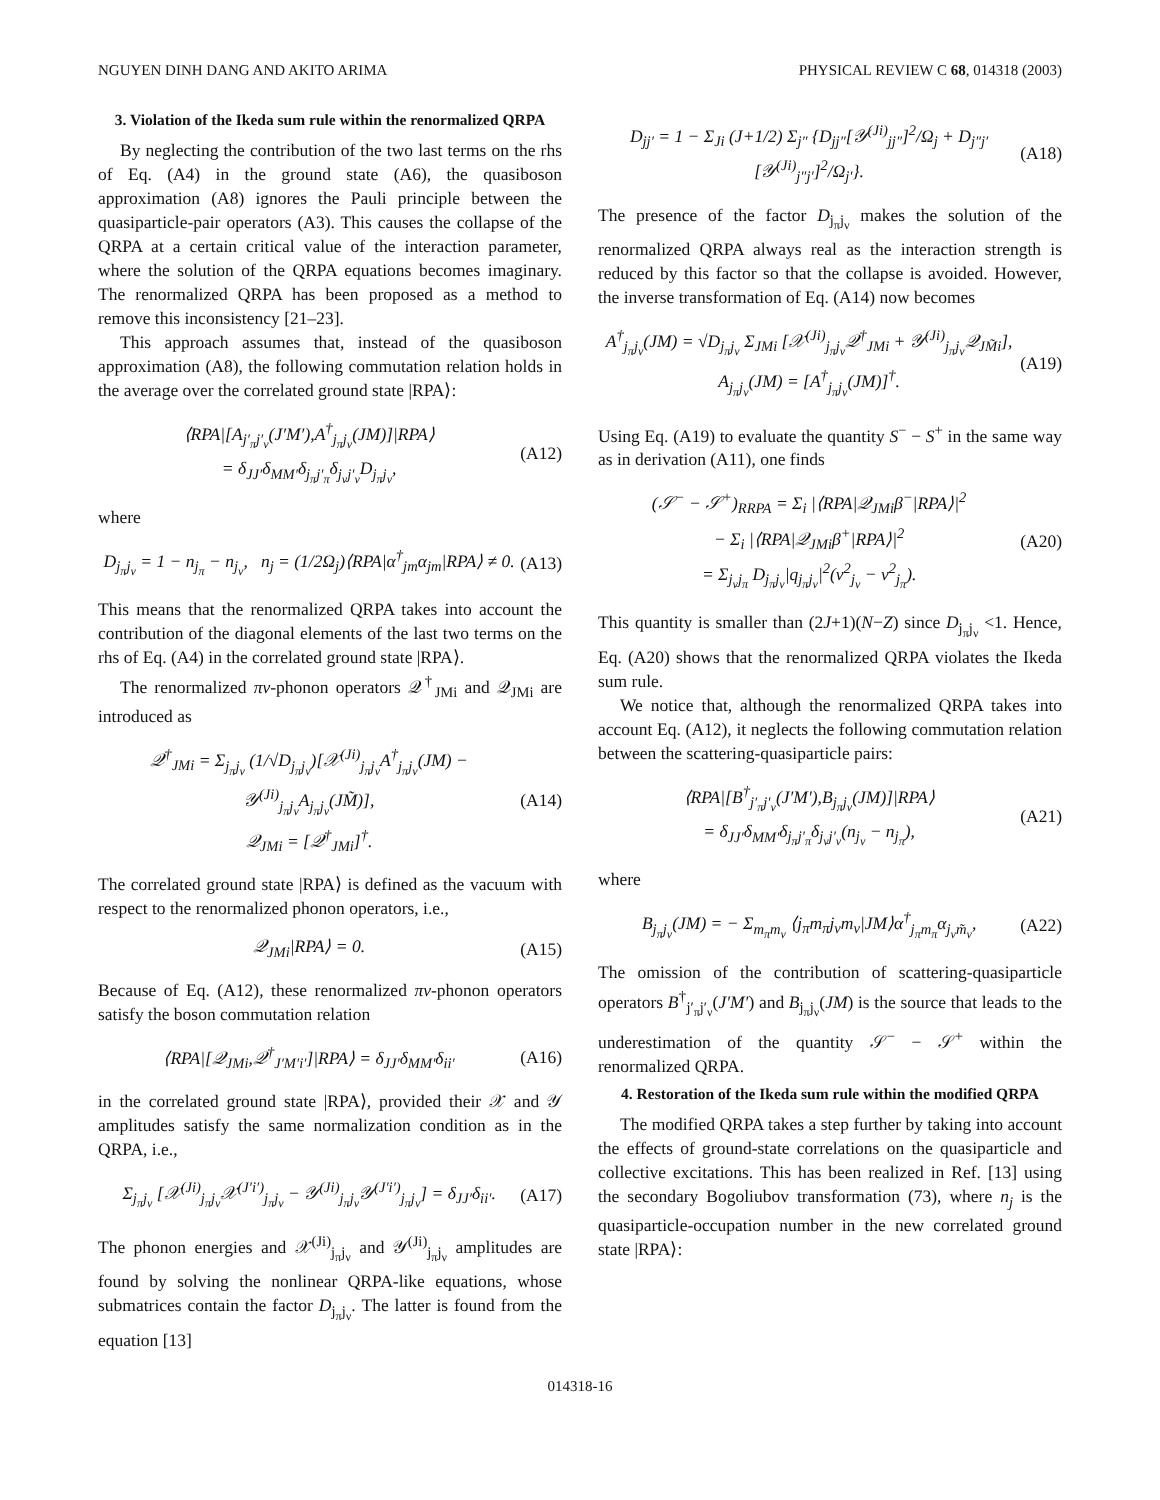NGUYEN DINH DANG AND AKITO ARIMA PHYSICAL REVIEW C 68, 014318 (2003)
3. Violation of the Ikeda sum rule within the renormalized QRPA
By neglecting the contribution of the two last terms on the rhs of Eq. (A4) in the ground state (A6), the quasiboson approximation (A8) ignores the Pauli principle between the quasiparticle-pair operators (A3). This causes the collapse of the QRPA at a certain critical value of the interaction parameter, where the solution of the QRPA equations becomes imaginary. The renormalized QRPA has been proposed as a method to remove this inconsistency [21–23].
This approach assumes that, instead of the quasiboson approximation (A8), the following commutation relation holds in the average over the correlated ground state |RPA⟩:
⟨RPA|[A<sub>j′<sub>π</sub>j′<sub>ν</sub></sub>(J′M′),A<sup>†</sup><sub>j<sub>π</sub>j<sub>ν</sub></sub>(JM)]|RPA⟩
= δ<sub>JJ′</sub>δ<sub>MM′</sub>δ<sub>j<sub>π</sub>j′<sub>π</sub></sub>δ<sub>j<sub>ν</sub>j′<sub>ν</sub></sub>D<sub>j<sub>π</sub>j<sub>ν</sub></sub>, (A12)
where
D<sub>j<sub>π</sub>j<sub>ν</sub></sub> = 1 − n<sub>j<sub>π</sub></sub> − n<sub>j<sub>ν</sub></sub>, n<sub>j</sub> = (1/2Ω<sub>j</sub>)⟨RPA|α<sup>†</sup><sub>jm</sub>α<sub>jm</sub>|RPA⟩ ≠ 0. (A13)
This means that the renormalized QRPA takes into account the contribution of the diagonal elements of the last two terms on the rhs of Eq. (A4) in the correlated ground state |RPA⟩.
The renormalized πν-phonon operators 𝒬<sup>†</sup><sub>JMi</sub> and 𝒬<sub>JMi</sub> are introduced as
𝒬<sup>†</sup><sub>JMi</sub> = Σ<sub>j<sub>π</sub>j<sub>ν</sub></sub> (1/√D<sub>j<sub>π</sub>j<sub>ν</sub></sub>)[𝒳<sup>(Ji)</sup><sub>j<sub>π</sub>j<sub>ν</sub></sub>A<sup>†</sup><sub>j<sub>π</sub>j<sub>ν</sub></sub>(JM) − 𝒴<sup>(Ji)</sup><sub>j<sub>π</sub>j<sub>ν</sub></sub>A<sub>j<sub>π</sub>j<sub>ν</sub></sub>(JM̃)],
𝒬<sub>JMi</sub> = [𝒬<sup>†</sup><sub>JMi</sub>]<sup>†</sup>. (A14)
The correlated ground state |RPA⟩ is defined as the vacuum with respect to the renormalized phonon operators, i.e.,
𝒬<sub>JMi</sub>|RPA⟩ = 0. (A15)
Because of Eq. (A12), these renormalized πν-phonon operators satisfy the boson commutation relation
⟨RPA|[𝒬<sub>JMi</sub>,𝒬<sup>†</sup><sub>J′M′i′</sub>]|RPA⟩ = δ<sub>JJ′</sub>δ<sub>MM′</sub>δ<sub>ii′</sub> (A16)
in the correlated ground state |RPA⟩, provided their 𝒳 and 𝒴 amplitudes satisfy the same normalization condition as in the QRPA, i.e.,
Σ<sub>j<sub>π</sub>j<sub>ν</sub></sub> [𝒳<sup>(Ji)</sup><sub>j<sub>π</sub>j<sub>ν</sub></sub>𝒳<sup>(J′i′)</sup><sub>j<sub>π</sub>j<sub>ν</sub></sub> − 𝒴<sup>(Ji)</sup><sub>j<sub>π</sub>j<sub>ν</sub></sub>𝒴<sup>(J′i′)</sup><sub>j<sub>π</sub>j<sub>ν</sub></sub>] = δ<sub>JJ′</sub>δ<sub>ii′</sub>. (A17)
The phonon energies and 𝒳<sup>(Ji)</sup><sub>j<sub>π</sub>j<sub>ν</sub></sub> and 𝒴<sup>(Ji)</sup><sub>j<sub>π</sub>j<sub>ν</sub></sub> amplitudes are found by solving the nonlinear QRPA-like equations, whose submatrices contain the factor D<sub>j<sub>π</sub>j<sub>ν</sub></sub>. The latter is found from the equation [13]
D<sub>jj′</sub> = 1 − Σ<sub>Ji</sub> (J+1/2) Σ<sub>j″</sub> {D<sub>jj″</sub>[𝒴<sup>(Ji)</sup><sub>jj″</sub>]<sup>2</sup>/Ω<sub>j</sub> + D<sub>j″j′</sub>[𝒴<sup>(Ji)</sup><sub>j″j′</sub>]<sup>2</sup>/Ω<sub>j′</sub>}. (A18)
The presence of the factor D<sub>j<sub>π</sub>j<sub>ν</sub></sub> makes the solution of the renormalized QRPA always real as the interaction strength is reduced by this factor so that the collapse is avoided. However, the inverse transformation of Eq. (A14) now becomes
A<sup>†</sup><sub>j<sub>π</sub>j<sub>ν</sub></sub>(JM) = √D<sub>j<sub>π</sub>j<sub>ν</sub></sub> Σ<sub>JMi</sub> [𝒳<sup>(Ji)</sup><sub>j<sub>π</sub>j<sub>ν</sub></sub>𝒬<sup>†</sup><sub>JMi</sub> + 𝒴<sup>(Ji)</sup><sub>j<sub>π</sub>j<sub>ν</sub></sub>𝒬<sub>JM̃i</sub>],
A<sub>j<sub>π</sub>j<sub>ν</sub></sub>(JM) = [A<sup>†</sup><sub>j<sub>π</sub>j<sub>ν</sub></sub>(JM)]<sup>†</sup>. (A19)
Using Eq. (A19) to evaluate the quantity S<sup>−</sup> − S<sup>+</sup> in the same way as in derivation (A11), one finds
(𝒮<sup>−</sup> − 𝒮<sup>+</sup>)<sub>RRPA</sub> = Σ<sub>i</sub> |⟨RPA|𝒬<sub>JMi</sub>β<sup>−</sup>|RPA⟩|<sup>2</sup>
− Σ<sub>i</sub> |⟨RPA|𝒬<sub>JMi</sub>β<sup>+</sup>|RPA⟩|<sup>2</sup>
= Σ<sub>j<sub>ν</sub>j<sub>π</sub></sub> D<sub>j<sub>π</sub>j<sub>ν</sub></sub>|q<sub>j<sub>π</sub>j<sub>ν</sub></sub>|<sup>2</sup>(v<sup>2</sup><sub>j<sub>ν</sub></sub> − v<sup>2</sup><sub>j<sub>π</sub></sub>). (A20)
This quantity is smaller than (2J+1)(N−Z) since D<sub>j<sub>π</sub>j<sub>ν</sub></sub> <1. Hence, Eq. (A20) shows that the renormalized QRPA violates the Ikeda sum rule.
We notice that, although the renormalized QRPA takes into account Eq. (A12), it neglects the following commutation relation between the scattering-quasiparticle pairs:
⟨RPA|[B<sup>†</sup><sub>j′<sub>π</sub>j′<sub>ν</sub></sub>(J′M′),B<sub>j<sub>π</sub>j<sub>ν</sub></sub>(JM)]|RPA⟩
= δ<sub>JJ′</sub>δ<sub>MM′</sub>δ<sub>j<sub>π</sub>j′<sub>π</sub></sub>δ<sub>j<sub>ν</sub>j′<sub>ν</sub></sub>(n<sub>j<sub>ν</sub></sub> − n<sub>j<sub>π</sub></sub>), (A21)
where
B<sub>j<sub>π</sub>j<sub>ν</sub></sub>(JM) = − Σ<sub>m<sub>π</sub>m<sub>ν</sub></sub> ⟨j<sub>π</sub>m<sub>π</sub>j<sub>ν</sub>m<sub>ν</sub>|JM⟩α<sup>†</sup><sub>j<sub>π</sub>m<sub>π</sub></sub>α<sub>j<sub>ν</sub>m̃<sub>ν</sub></sub>, (A22)
The omission of the contribution of scattering-quasiparticle operators B<sup>†</sup><sub>j′<sub>π</sub>j′<sub>ν</sub></sub>(J′M′) and B<sub>j<sub>π</sub>j<sub>ν</sub></sub>(JM) is the source that leads to the underestimation of the quantity 𝒮<sup>−</sup> − 𝒮<sup>+</sup> within the renormalized QRPA.
4. Restoration of the Ikeda sum rule within the modified QRPA
The modified QRPA takes a step further by taking into account the effects of ground-state correlations on the quasiparticle and collective excitations. This has been realized in Ref. [13] using the secondary Bogoliubov transformation (73), where n<sub>j</sub> is the quasiparticle-occupation number in the new correlated ground state |RPA⟩:
014318-16